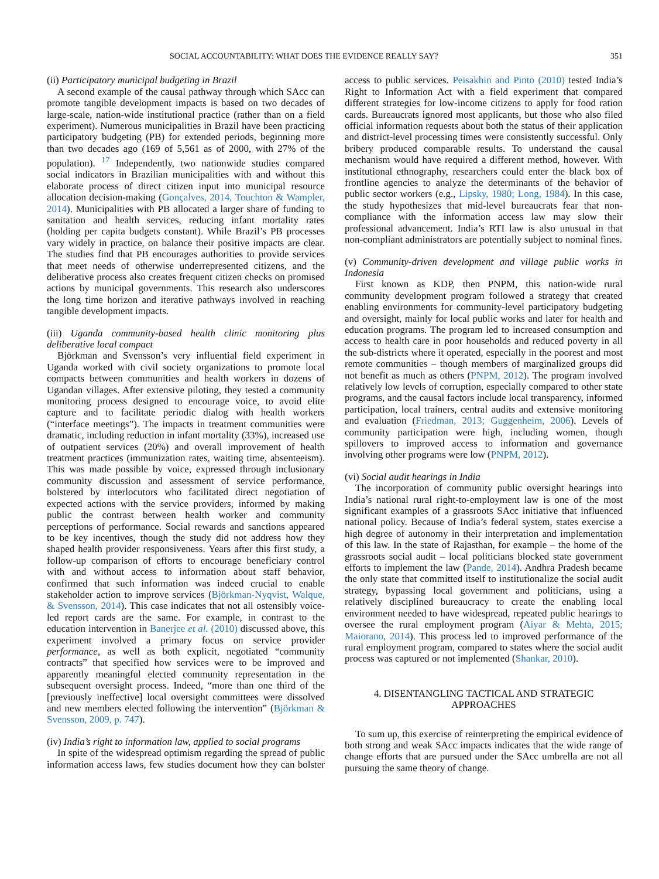SOCIAL ACCOUNTABILITY: WHAT DOES THE EVIDENCE REALLY SAY? 351
(ii) Participatory municipal budgeting in Brazil
A second example of the causal pathway through which SAcc can promote tangible development impacts is based on two decades of large-scale, nation-wide institutional practice (rather than on a field experiment). Numerous municipalities in Brazil have been practicing participatory budgeting (PB) for extended periods, beginning more than two decades ago (169 of 5,561 as of 2000, with 27% of the population). <sup>17</sup> Independently, two nationwide studies compared social indicators in Brazilian municipalities with and without this elaborate process of direct citizen input into municipal resource allocation decision-making (Gonçalves, 2014, Touchton & Wampler, 2014). Municipalities with PB allocated a larger share of funding to sanitation and health services, reducing infant mortality rates (holding per capita budgets constant). While Brazil’s PB processes vary widely in practice, on balance their positive impacts are clear. The studies find that PB encourages authorities to provide services that meet needs of otherwise underrepresented citizens, and the deliberative process also creates frequent citizen checks on promised actions by municipal governments. This research also underscores the long time horizon and iterative pathways involved in reaching tangible development impacts.
(iii) Uganda community-based health clinic monitoring plus deliberative local compact
Björkman and Svensson’s very influential field experiment in Uganda worked with civil society organizations to promote local compacts between communities and health workers in dozens of Ugandan villages. After extensive piloting, they tested a community monitoring process designed to encourage voice, to avoid elite capture and to facilitate periodic dialog with health workers (“interface meetings”). The impacts in treatment communities were dramatic, including reduction in infant mortality (33%), increased use of outpatient services (20%) and overall improvement of health treatment practices (immunization rates, waiting time, absenteeism). This was made possible by voice, expressed through inclusionary community discussion and assessment of service performance, bolstered by interlocutors who facilitated direct negotiation of expected actions with the service providers, informed by making public the contrast between health worker and community perceptions of performance. Social rewards and sanctions appeared to be key incentives, though the study did not address how they shaped health provider responsiveness. Years after this first study, a follow-up comparison of efforts to encourage beneficiary control with and without access to information about staff behavior, confirmed that such information was indeed crucial to enable stakeholder action to improve services (Björkman-Nyqvist, Walque, & Svensson, 2014). This case indicates that not all ostensibly voice-led report cards are the same. For example, in contrast to the education intervention in Banerjee et al. (2010) discussed above, this experiment involved a primary focus on service provider performance, as well as both explicit, negotiated “community contracts” that specified how services were to be improved and apparently meaningful elected community representation in the subsequent oversight process. Indeed, “more than one third of the [previously ineffective] local oversight committees were dissolved and new members elected following the intervention” (Björkman & Svensson, 2009, p. 747).
(iv) India’s right to information law, applied to social programs
In spite of the widespread optimism regarding the spread of public information access laws, few studies document how they can bolster access to public services. Peisakhin and Pinto (2010) tested India’s Right to Information Act with a field experiment that compared different strategies for low-income citizens to apply for food ration cards. Bureaucrats ignored most applicants, but those who also filed official information requests about both the status of their application and district-level processing times were consistently successful. Only bribery produced comparable results. To understand the causal mechanism would have required a different method, however. With institutional ethnography, researchers could enter the black box of frontline agencies to analyze the determinants of the behavior of public sector workers (e.g., Lipsky, 1980; Long, 1984). In this case, the study hypothesizes that mid-level bureaucrats fear that non-compliance with the information access law may slow their professional advancement. India’s RTI law is also unusual in that non-compliant administrators are potentially subject to nominal fines.
(v) Community-driven development and village public works in Indonesia
First known as KDP, then PNPM, this nation-wide rural community development program followed a strategy that created enabling environments for community-level participatory budgeting and oversight, mainly for local public works and later for health and education programs. The program led to increased consumption and access to health care in poor households and reduced poverty in all the sub-districts where it operated, especially in the poorest and most remote communities – though members of marginalized groups did not benefit as much as others (PNPM, 2012). The program involved relatively low levels of corruption, especially compared to other state programs, and the causal factors include local transparency, informed participation, local trainers, central audits and extensive monitoring and evaluation (Friedman, 2013; Guggenheim, 2006). Levels of community participation were high, including women, though spillovers to improved access to information and governance involving other programs were low (PNPM, 2012).
(vi) Social audit hearings in India
The incorporation of community public oversight hearings into India’s national rural right-to-employment law is one of the most significant examples of a grassroots SAcc initiative that influenced national policy. Because of India’s federal system, states exercise a high degree of autonomy in their interpretation and implementation of this law. In the state of Rajasthan, for example – the home of the grassroots social audit – local politicians blocked state government efforts to implement the law (Pande, 2014). Andhra Pradesh became the only state that committed itself to institutionalize the social audit strategy, bypassing local government and politicians, using a relatively disciplined bureaucracy to create the enabling local environment needed to have widespread, repeated public hearings to oversee the rural employment program (Aiyar & Mehta, 2015; Maiorano, 2014). This process led to improved performance of the rural employment program, compared to states where the social audit process was captured or not implemented (Shankar, 2010).
4. DISENTANGLING TACTICAL AND STRATEGIC
APPROACHES
To sum up, this exercise of reinterpreting the empirical evidence of both strong and weak SAcc impacts indicates that the wide range of change efforts that are pursued under the SAcc umbrella are not all pursuing the same theory of change.